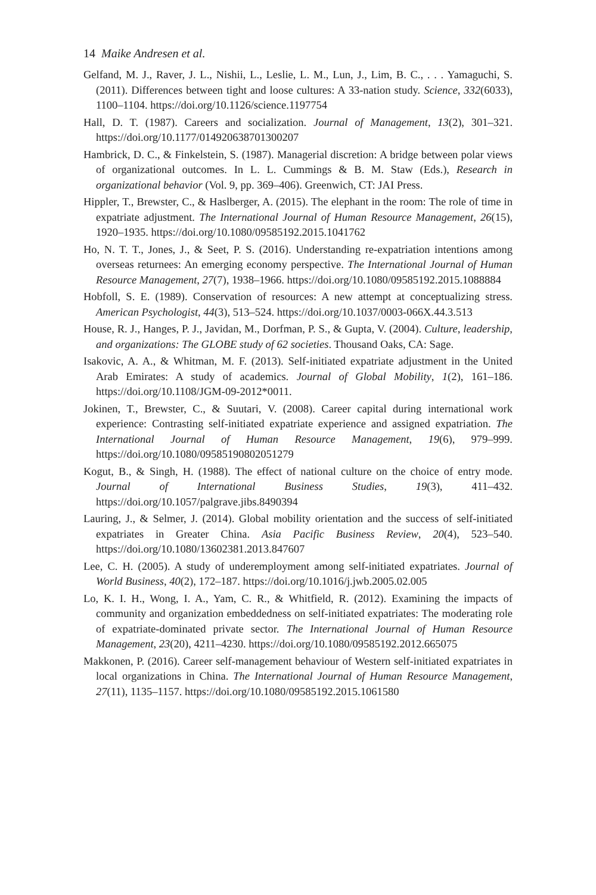14 Maike Andresen et al.
Gelfand, M. J., Raver, J. L., Nishii, L., Leslie, L. M., Lun, J., Lim, B. C., . . . Yamaguchi, S. (2011). Differences between tight and loose cultures: A 33-nation study. Science, 332(6033), 1100–1104. https://doi.org/10.1126/science.1197754
Hall, D. T. (1987). Careers and socialization. Journal of Management, 13(2), 301–321. https://doi.org/10.1177/014920638701300207
Hambrick, D. C., & Finkelstein, S. (1987). Managerial discretion: A bridge between polar views of organizational outcomes. In L. L. Cummings & B. M. Staw (Eds.), Research in organizational behavior (Vol. 9, pp. 369–406). Greenwich, CT: JAI Press.
Hippler, T., Brewster, C., & Haslberger, A. (2015). The elephant in the room: The role of time in expatriate adjustment. The International Journal of Human Resource Management, 26(15), 1920–1935. https://doi.org/10.1080/09585192.2015.1041762
Ho, N. T. T., Jones, J., & Seet, P. S. (2016). Understanding re-expatriation intentions among overseas returnees: An emerging economy perspective. The International Journal of Human Resource Management, 27(7), 1938–1966. https://doi.org/10.1080/09585192.2015.1088884
Hobfoll, S. E. (1989). Conservation of resources: A new attempt at conceptualizing stress. American Psychologist, 44(3), 513–524. https://doi.org/10.1037/0003-066X.44.3.513
House, R. J., Hanges, P. J., Javidan, M., Dorfman, P. S., & Gupta, V. (2004). Culture, leadership, and organizations: The GLOBE study of 62 societies. Thousand Oaks, CA: Sage.
Isakovic, A. A., & Whitman, M. F. (2013). Self-initiated expatriate adjustment in the United Arab Emirates: A study of academics. Journal of Global Mobility, 1(2), 161–186. https://doi.org/10.1108/JGM-09-2012*0011.
Jokinen, T., Brewster, C., & Suutari, V. (2008). Career capital during international work experience: Contrasting self-initiated expatriate experience and assigned expatriation. The International Journal of Human Resource Management, 19(6), 979–999. https://doi.org/10.1080/09585190802051279
Kogut, B., & Singh, H. (1988). The effect of national culture on the choice of entry mode. Journal of International Business Studies, 19(3), 411–432. https://doi.org/10.1057/palgrave.jibs.8490394
Lauring, J., & Selmer, J. (2014). Global mobility orientation and the success of self-initiated expatriates in Greater China. Asia Pacific Business Review, 20(4), 523–540. https://doi.org/10.1080/13602381.2013.847607
Lee, C. H. (2005). A study of underemployment among self-initiated expatriates. Journal of World Business, 40(2), 172–187. https://doi.org/10.1016/j.jwb.2005.02.005
Lo, K. I. H., Wong, I. A., Yam, C. R., & Whitfield, R. (2012). Examining the impacts of community and organization embeddedness on self-initiated expatriates: The moderating role of expatriate-dominated private sector. The International Journal of Human Resource Management, 23(20), 4211–4230. https://doi.org/10.1080/09585192.2012.665075
Makkonen, P. (2016). Career self-management behaviour of Western self-initiated expatriates in local organizations in China. The International Journal of Human Resource Management, 27(11), 1135–1157. https://doi.org/10.1080/09585192.2015.1061580